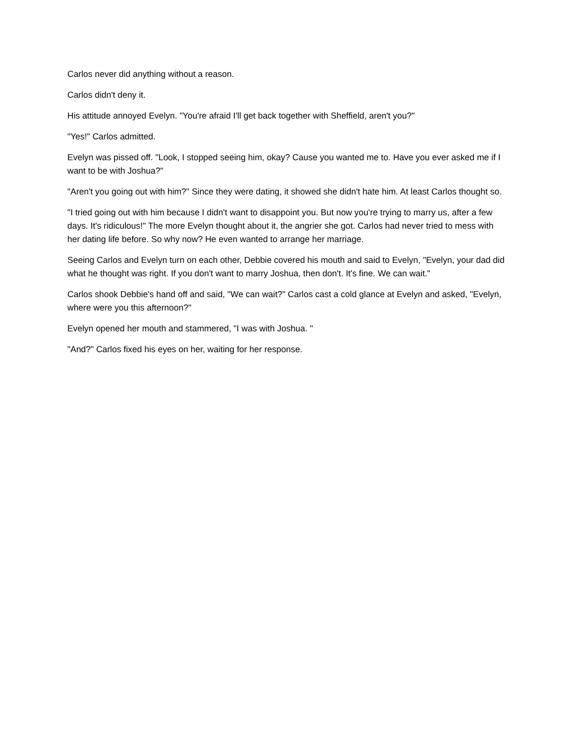Carlos never did anything without a reason.
Carlos didn't deny it.
His attitude annoyed Evelyn. "You're afraid I'll get back together with Sheffield, aren't you?"
"Yes!" Carlos admitted.
Evelyn was pissed off. "Look, I stopped seeing him, okay? Cause you wanted me to. Have you ever asked me if I want to be with Joshua?"
"Aren't you going out with him?" Since they were dating, it showed she didn't hate him. At least Carlos thought so.
"I tried going out with him because I didn't want to disappoint you. But now you're trying to marry us, after a few days. It's ridiculous!" The more Evelyn thought about it, the angrier she got. Carlos had never tried to mess with her dating life before. So why now? He even wanted to arrange her marriage.
Seeing Carlos and Evelyn turn on each other, Debbie covered his mouth and said to Evelyn, "Evelyn, your dad did what he thought was right. If you don't want to marry Joshua, then don't. It's fine. We can wait."
Carlos shook Debbie's hand off and said, "We can wait?" Carlos cast a cold glance at Evelyn and asked, "Evelyn, where were you this afternoon?"
Evelyn opened her mouth and stammered, "I was with Joshua. "
"And?" Carlos fixed his eyes on her, waiting for her response.